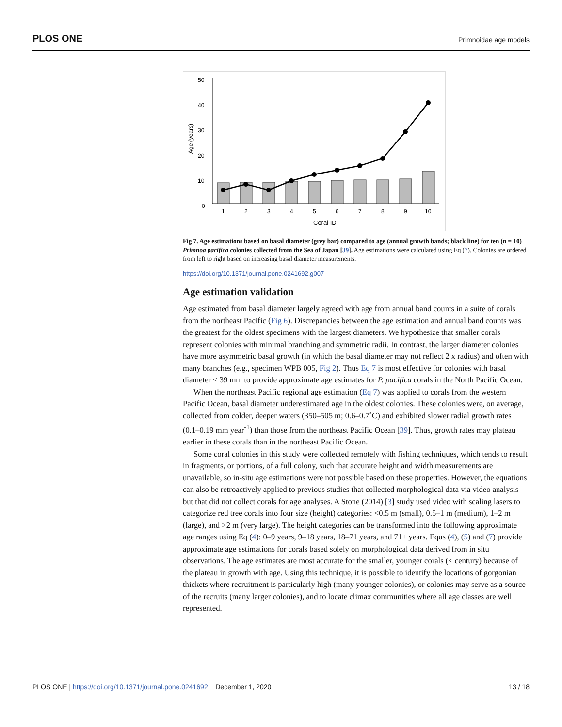PLOS ONE Primnoidae age models
50
40
30
20
10
0
Age (years)
1
2
3
4
5
6
7
8
9
10
Coral ID
Fig 7. Age estimations based on basal diameter (grey bar) compared to age (annual growth bands; black line) for ten (n = 10) Primnoa pacifica colonies collected from the Sea of Japan [39]. Age estimations were calculated using Eq (7). Colonies are ordered from left to right based on increasing basal diameter measurements.
https://doi.org/10.1371/journal.pone.0241692.g007
Age estimation validation
Age estimated from basal diameter largely agreed with age from annual band counts in a suite of corals from the northeast Pacific (Fig 6). Discrepancies between the age estimation and annual band counts was the greatest for the oldest specimens with the largest diameters. We hypothesize that smaller corals represent colonies with minimal branching and symmetric radii. In contrast, the larger diameter colonies have more asymmetric basal growth (in which the basal diameter may not reflect 2 x radius) and often with many branches (e.g., specimen WPB 005, Fig 2). Thus Eq 7 is most effective for colonies with basal diameter < 39 mm to provide approximate age estimates for P. pacifica corals in the North Pacific Ocean.
When the northeast Pacific regional age estimation (Eq 7) was applied to corals from the western Pacific Ocean, basal diameter underestimated age in the oldest colonies. These colonies were, on average, collected from colder, deeper waters (350–505 m; 0.6–0.7˚C) and exhibited slower radial growth rates (0.1–0.19 mm year<sup>-1</sup>) than those from the northeast Pacific Ocean [39]. Thus, growth rates may plateau earlier in these corals than in the northeast Pacific Ocean.
Some coral colonies in this study were collected remotely with fishing techniques, which tends to result in fragments, or portions, of a full colony, such that accurate height and width measurements are unavailable, so in-situ age estimations were not possible based on these properties. However, the equations can also be retroactively applied to previous studies that collected morphological data via video analysis but that did not collect corals for age analyses. A Stone (2014) [3] study used video with scaling lasers to categorize red tree corals into four size (height) categories: <0.5 m (small), 0.5–1 m (medium), 1–2 m (large), and >2 m (very large). The height categories can be transformed into the following approximate age ranges using Eq (4): 0–9 years, 9–18 years, 18–71 years, and 71+ years. Equs (4), (5) and (7) provide approximate age estimations for corals based solely on morphological data derived from in situ observations. The age estimates are most accurate for the smaller, younger corals (< century) because of the plateau in growth with age. Using this technique, it is possible to identify the locations of gorgonian thickets where recruitment is particularly high (many younger colonies), or colonies may serve as a source of the recruits (many larger colonies), and to locate climax communities where all age classes are well represented.
13 / 18 PLOS ONE | https://doi.org/10.1371/journal.pone.0241692 December 1, 2020